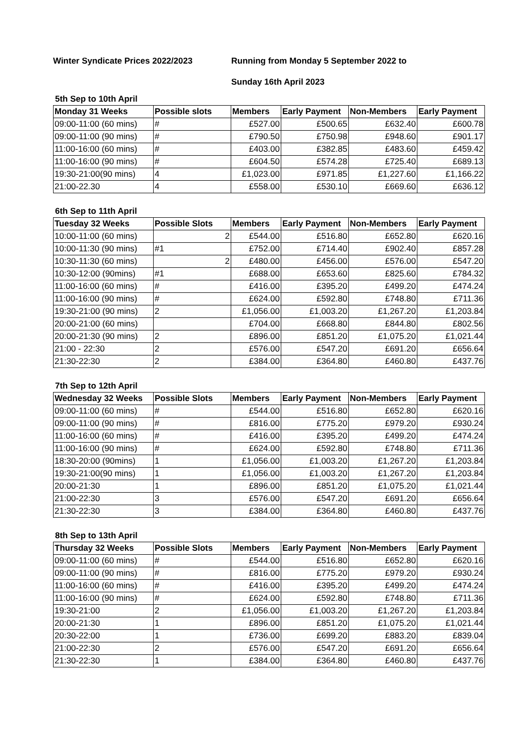Winter Syndicate Prices 2022/2023 Running from Monday 5 September 2022 to
Sunday 16th April 2023
5th Sep to 10th April
| Monday 31 Weeks | Possible slots | Members | Early Payment | Non-Members | Early Payment |
| --- | --- | --- | --- | --- | --- |
| 09:00-11:00 (60 mins) | # | £527.00 | £500.65 | £632.40 | £600.78 |
| 09:00-11:00 (90 mins) | # | £790.50 | £750.98 | £948.60 | £901.17 |
| 11:00-16:00 (60 mins) | # | £403.00 | £382.85 | £483.60 | £459.42 |
| 11:00-16:00 (90 mins) | # | £604.50 | £574.28 | £725.40 | £689.13 |
| 19:30-21:00(90 mins) | 4 | £1,023.00 | £971.85 | £1,227.60 | £1,166.22 |
| 21:00-22.30 | 4 | £558.00 | £530.10 | £669.60 | £636.12 |
6th Sep to 11th April
| Tuesday 32 Weeks | Possible Slots | Members | Early Payment | Non-Members | Early Payment |
| --- | --- | --- | --- | --- | --- |
| 10:00-11:00 (60 mins) | 2 | £544.00 | £516.80 | £652.80 | £620.16 |
| 10:00-11:30 (90 mins) | #1 | £752.00 | £714.40 | £902.40 | £857.28 |
| 10:30-11:30 (60 mins) | 2 | £480.00 | £456.00 | £576.00 | £547.20 |
| 10:30-12:00 (90mins) | #1 | £688.00 | £653.60 | £825.60 | £784.32 |
| 11:00-16:00 (60 mins) | # | £416.00 | £395.20 | £499.20 | £474.24 |
| 11:00-16:00 (90 mins) | # | £624.00 | £592.80 | £748.80 | £711.36 |
| 19:30-21:00 (90 mins) | 2 | £1,056.00 | £1,003.20 | £1,267.20 | £1,203.84 |
| 20:00-21:00 (60 mins) | | £704.00 | £668.80 | £844.80 | £802.56 |
| 20:00-21:30 (90 mins) | 2 | £896.00 | £851.20 | £1,075.20 | £1,021.44 |
| 21:00 - 22:30 | 2 | £576.00 | £547.20 | £691.20 | £656.64 |
| 21:30-22:30 | 2 | £384.00 | £364.80 | £460.80 | £437.76 |
7th Sep to 12th April
| Wednesday 32 Weeks | Possible Slots | Members | Early Payment | Non-Members | Early Payment |
| --- | --- | --- | --- | --- | --- |
| 09:00-11:00 (60 mins) | # | £544.00 | £516.80 | £652.80 | £620.16 |
| 09:00-11:00 (90 mins) | # | £816.00 | £775.20 | £979.20 | £930.24 |
| 11:00-16:00 (60 mins) | # | £416.00 | £395.20 | £499.20 | £474.24 |
| 11:00-16:00 (90 mins) | # | £624.00 | £592.80 | £748.80 | £711.36 |
| 18:30-20:00 (90mins) | 1 | £1,056.00 | £1,003.20 | £1,267.20 | £1,203.84 |
| 19:30-21:00(90 mins) | 1 | £1,056.00 | £1,003.20 | £1,267.20 | £1,203.84 |
| 20:00-21:30 | 1 | £896.00 | £851.20 | £1,075.20 | £1,021.44 |
| 21:00-22:30 | 3 | £576.00 | £547.20 | £691.20 | £656.64 |
| 21:30-22:30 | 3 | £384.00 | £364.80 | £460.80 | £437.76 |
8th Sep to 13th April
| Thursday 32 Weeks | Possible Slots | Members | Early Payment | Non-Members | Early Payment |
| --- | --- | --- | --- | --- | --- |
| 09:00-11:00 (60 mins) | # | £544.00 | £516.80 | £652.80 | £620.16 |
| 09:00-11:00 (90 mins) | # | £816.00 | £775.20 | £979.20 | £930.24 |
| 11:00-16:00 (60 mins) | # | £416.00 | £395.20 | £499.20 | £474.24 |
| 11:00-16:00 (90 mins) | # | £624.00 | £592.80 | £748.80 | £711.36 |
| 19:30-21:00 | 2 | £1,056.00 | £1,003.20 | £1,267.20 | £1,203.84 |
| 20:00-21:30 | 1 | £896.00 | £851.20 | £1,075.20 | £1,021.44 |
| 20:30-22:00 | 1 | £736.00 | £699.20 | £883.20 | £839.04 |
| 21:00-22:30 | 2 | £576.00 | £547.20 | £691.20 | £656.64 |
| 21:30-22:30 | 1 | £384.00 | £364.80 | £460.80 | £437.76 |